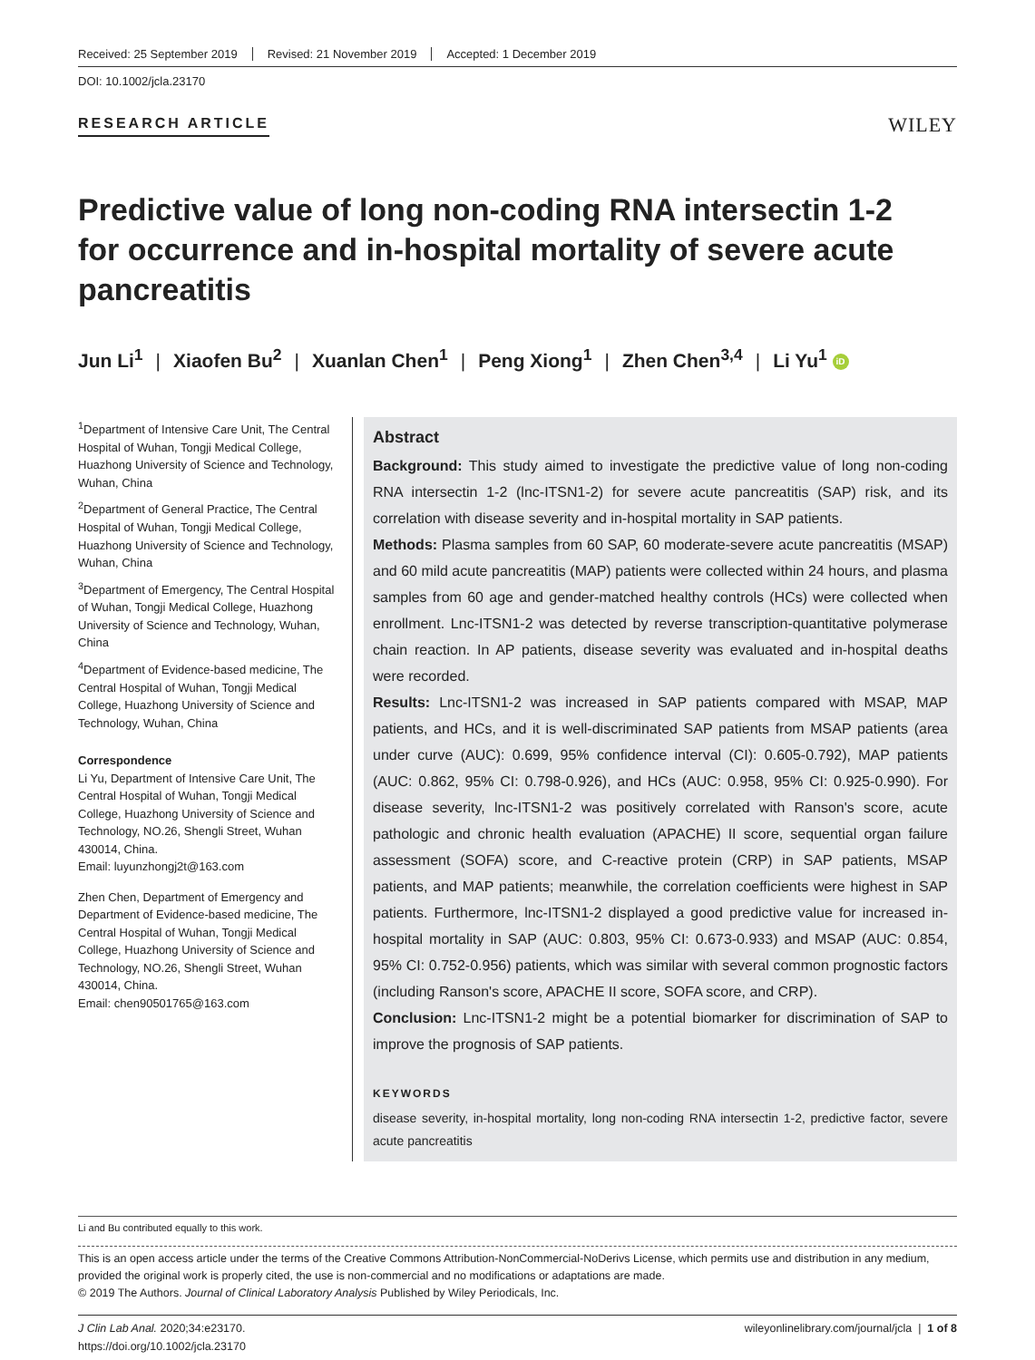Received: 25 September 2019 Revised: 21 November 2019 Accepted: 1 December 2019
DOI: 10.1002/jcla.23170
RESEARCH ARTICLE
WILEY
Predictive value of long non-coding RNA intersectin 1-2 for occurrence and in-hospital mortality of severe acute pancreatitis
Jun Li<sup>1</sup> | Xiaofen Bu<sup>2</sup> | Xuanlan Chen<sup>1</sup> | Peng Xiong<sup>1</sup> | Zhen Chen<sup>3,4</sup> | Li Yu<sup>1</sup> iD
<sup>1</sup> Department of Intensive Care Unit, The Central Hospital of Wuhan, Tongji Medical College, Huazhong University of Science and Technology, Wuhan, China
<sup>2</sup> Department of General Practice, The Central Hospital of Wuhan, Tongji Medical College, Huazhong University of Science and Technology, Wuhan, China
<sup>3</sup> Department of Emergency, The Central Hospital of Wuhan, Tongji Medical College, Huazhong University of Science and Technology, Wuhan, China
<sup>4</sup> Department of Evidence-based medicine, The Central Hospital of Wuhan, Tongji Medical College, Huazhong University of Science and Technology, Wuhan, China
Correspondence
Li Yu, Department of Intensive Care Unit, The Central Hospital of Wuhan, Tongji Medical College, Huazhong University of Science and Technology, NO.26, Shengli Street, Wuhan 430014, China.
Email: luyunzhongj2t@163.com
Zhen Chen, Department of Emergency and Department of Evidence-based medicine, The Central Hospital of Wuhan, Tongji Medical College, Huazhong University of Science and Technology, NO.26, Shengli Street, Wuhan 430014, China.
Email: chen90501765@163.com
Abstract
Background: This study aimed to investigate the predictive value of long non-coding RNA intersectin 1-2 (lnc-ITSN1-2) for severe acute pancreatitis (SAP) risk, and its correlation with disease severity and in-hospital mortality in SAP patients.
Methods: Plasma samples from 60 SAP, 60 moderate-severe acute pancreatitis (MSAP) and 60 mild acute pancreatitis (MAP) patients were collected within 24 hours, and plasma samples from 60 age and gender-matched healthy controls (HCs) were collected when enrollment. Lnc-ITSN1-2 was detected by reverse transcription-quantitative polymerase chain reaction. In AP patients, disease severity was evaluated and in-hospital deaths were recorded.
Results: Lnc-ITSN1-2 was increased in SAP patients compared with MSAP, MAP patients, and HCs, and it is well-discriminated SAP patients from MSAP patients (area under curve (AUC): 0.699, 95% confidence interval (CI): 0.605-0.792), MAP patients (AUC: 0.862, 95% CI: 0.798-0.926), and HCs (AUC: 0.958, 95% CI: 0.925-0.990). For disease severity, lnc-ITSN1-2 was positively correlated with Ranson's score, acute pathologic and chronic health evaluation (APACHE) II score, sequential organ failure assessment (SOFA) score, and C-reactive protein (CRP) in SAP patients, MSAP patients, and MAP patients; meanwhile, the correlation coefficients were highest in SAP patients. Furthermore, lnc-ITSN1-2 displayed a good predictive value for increased in-hospital mortality in SAP (AUC: 0.803, 95% CI: 0.673-0.933) and MSAP (AUC: 0.854, 95% CI: 0.752-0.956) patients, which was similar with several common prognostic factors (including Ranson's score, APACHE II score, SOFA score, and CRP).
Conclusion: Lnc-ITSN1-2 might be a potential biomarker for discrimination of SAP to improve the prognosis of SAP patients.
KEYWORDS
disease severity, in-hospital mortality, long non-coding RNA intersectin 1-2, predictive factor, severe acute pancreatitis
Li and Bu contributed equally to this work.
This is an open access article under the terms of the Creative Commons Attribution-NonCommercial-NoDerivs License, which permits use and distribution in any medium, provided the original work is properly cited, the use is non-commercial and no modifications or adaptations are made.
© 2019 The Authors. Journal of Clinical Laboratory Analysis Published by Wiley Periodicals, Inc.
J Clin Lab Anal. 2020;34:e23170.
https://doi.org/10.1002/jcla.23170
wileyonlinelibrary.com/journal/jcla | 1 of 8